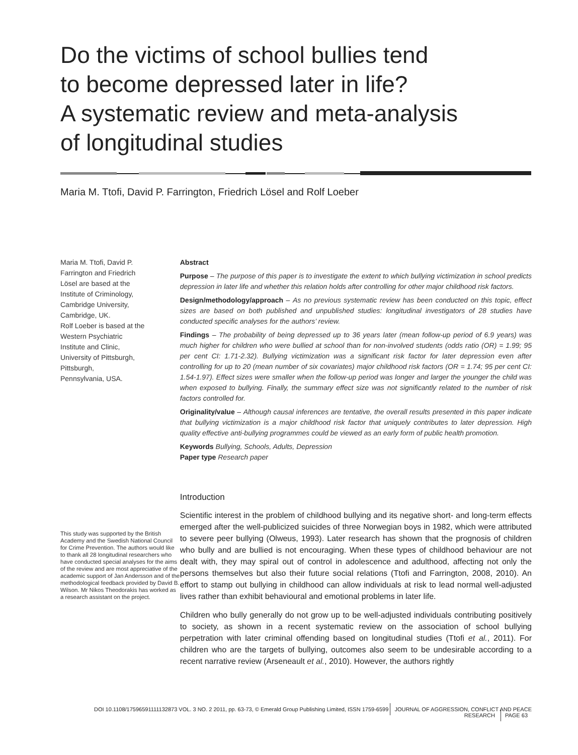Do the victims of school bullies tend
to become depressed later in life?
A systematic review and meta-analysis
of longitudinal studies
Maria M. Ttofi, David P. Farrington, Friedrich Lösel and Rolf Loeber
Maria M. Ttofi, David P.
Farrington and Friedrich
Lösel are based at the
Institute of Criminology,
Cambridge University,
Cambridge, UK.
Rolf Loeber is based at the
Western Psychiatric
Institute and Clinic,
University of Pittsburgh,
Pittsburgh,
Pennsylvania, USA.
This study was supported by the British Academy and the Swedish National Council for Crime Prevention. The authors would like to thank all 28 longitudinal researchers who have conducted special analyses for the aims of the review and are most appreciative of the academic support of Jan Andersson and of the methodological feedback provided by David B. Wilson. Mr Nikos Theodorakis has worked as a research assistant on the project.
Abstract
Purpose – The purpose of this paper is to investigate the extent to which bullying victimization in school predicts depression in later life and whether this relation holds after controlling for other major childhood risk factors.
Design/methodology/approach – As no previous systematic review has been conducted on this topic, effect sizes are based on both published and unpublished studies: longitudinal investigators of 28 studies have conducted specific analyses for the authors’ review.
Findings – The probability of being depressed up to 36 years later (mean follow-up period of 6.9 years) was much higher for children who were bullied at school than for non-involved students (odds ratio (OR) = 1.99; 95 per cent CI: 1.71-2.32). Bullying victimization was a significant risk factor for later depression even after controlling for up to 20 (mean number of six covariates) major childhood risk factors (OR = 1.74; 95 per cent CI: 1.54-1.97). Effect sizes were smaller when the follow-up period was longer and larger the younger the child was when exposed to bullying. Finally, the summary effect size was not significantly related to the number of risk factors controlled for.
Originality/value – Although causal inferences are tentative, the overall results presented in this paper indicate that bullying victimization is a major childhood risk factor that uniquely contributes to later depression. High quality effective anti-bullying programmes could be viewed as an early form of public health promotion.
Keywords Bullying, Schools, Adults, Depression
Paper type Research paper
Introduction
Scientific interest in the problem of childhood bullying and its negative short- and long-term effects emerged after the well-publicized suicides of three Norwegian boys in 1982, which were attributed to severe peer bullying (Olweus, 1993). Later research has shown that the prognosis of children who bully and are bullied is not encouraging. When these types of childhood behaviour are not dealt with, they may spiral out of control in adolescence and adulthood, affecting not only the persons themselves but also their future social relations (Ttofi and Farrington, 2008, 2010). An effort to stamp out bullying in childhood can allow individuals at risk to lead normal well-adjusted lives rather than exhibit behavioural and emotional problems in later life.
Children who bully generally do not grow up to be well-adjusted individuals contributing positively to society, as shown in a recent systematic review on the association of school bullying perpetration with later criminal offending based on longitudinal studies (Ttofi et al., 2011). For children who are the targets of bullying, outcomes also seem to be undesirable according to a recent narrative review (Arseneault et al., 2010). However, the authors rightly
DOI 10.1108/17596591111132873 VOL. 3 NO. 2 2011, pp. 63-73, © Emerald Group Publishing Limited, ISSN 1759-6599 JOURNAL OF AGGRESSION, CONFLICT AND PEACE RESEARCH PAGE 63